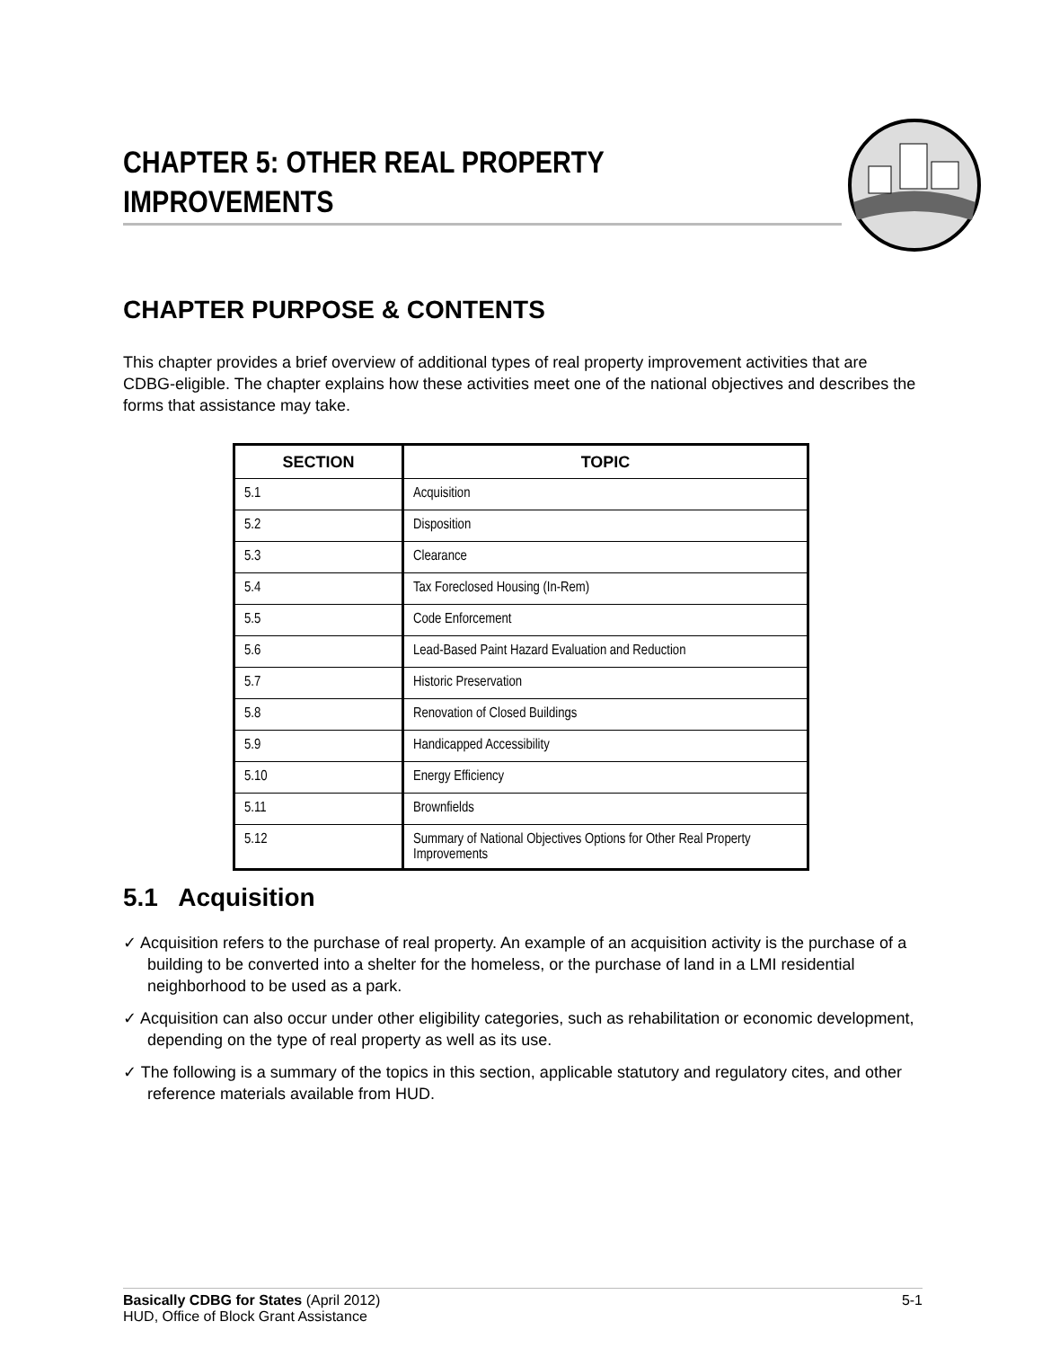CHAPTER 5: OTHER REAL PROPERTY IMPROVEMENTS
CHAPTER PURPOSE & CONTENTS
This chapter provides a brief overview of additional types of real property improvement activities that are CDBG-eligible. The chapter explains how these activities meet one of the national objectives and describes the forms that assistance may take.
| SECTION | TOPIC |
| --- | --- |
| 5.1 | Acquisition |
| 5.2 | Disposition |
| 5.3 | Clearance |
| 5.4 | Tax Foreclosed Housing (In-Rem) |
| 5.5 | Code Enforcement |
| 5.6 | Lead-Based Paint Hazard Evaluation and Reduction |
| 5.7 | Historic Preservation |
| 5.8 | Renovation of Closed Buildings |
| 5.9 | Handicapped Accessibility |
| 5.10 | Energy Efficiency |
| 5.11 | Brownfields |
| 5.12 | Summary of National Objectives Options for Other Real Property Improvements |
5.1 Acquisition
✓ Acquisition refers to the purchase of real property. An example of an acquisition activity is the purchase of a building to be converted into a shelter for the homeless, or the purchase of land in a LMI residential neighborhood to be used as a park.
✓ Acquisition can also occur under other eligibility categories, such as rehabilitation or economic development, depending on the type of real property as well as its use.
✓ The following is a summary of the topics in this section, applicable statutory and regulatory cites, and other reference materials available from HUD.
Basically CDBG for States (April 2012)
HUD, Office of Block Grant Assistance
5-1